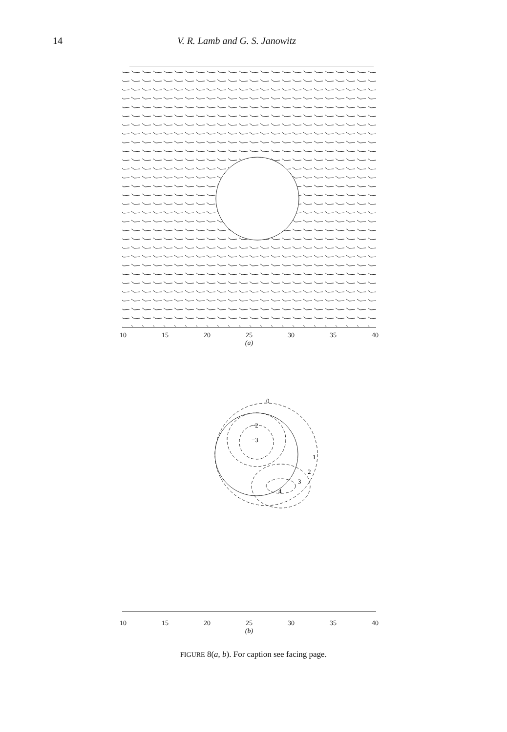14 V. R. Lamb and G. S. Janowitz
10 15 20 25 30 35 40
(a)
0
−2
−3
1
2
3
4
10 15 20 25 30 35 40
(b)
FIGURE 8(a, b). For caption see facing page.